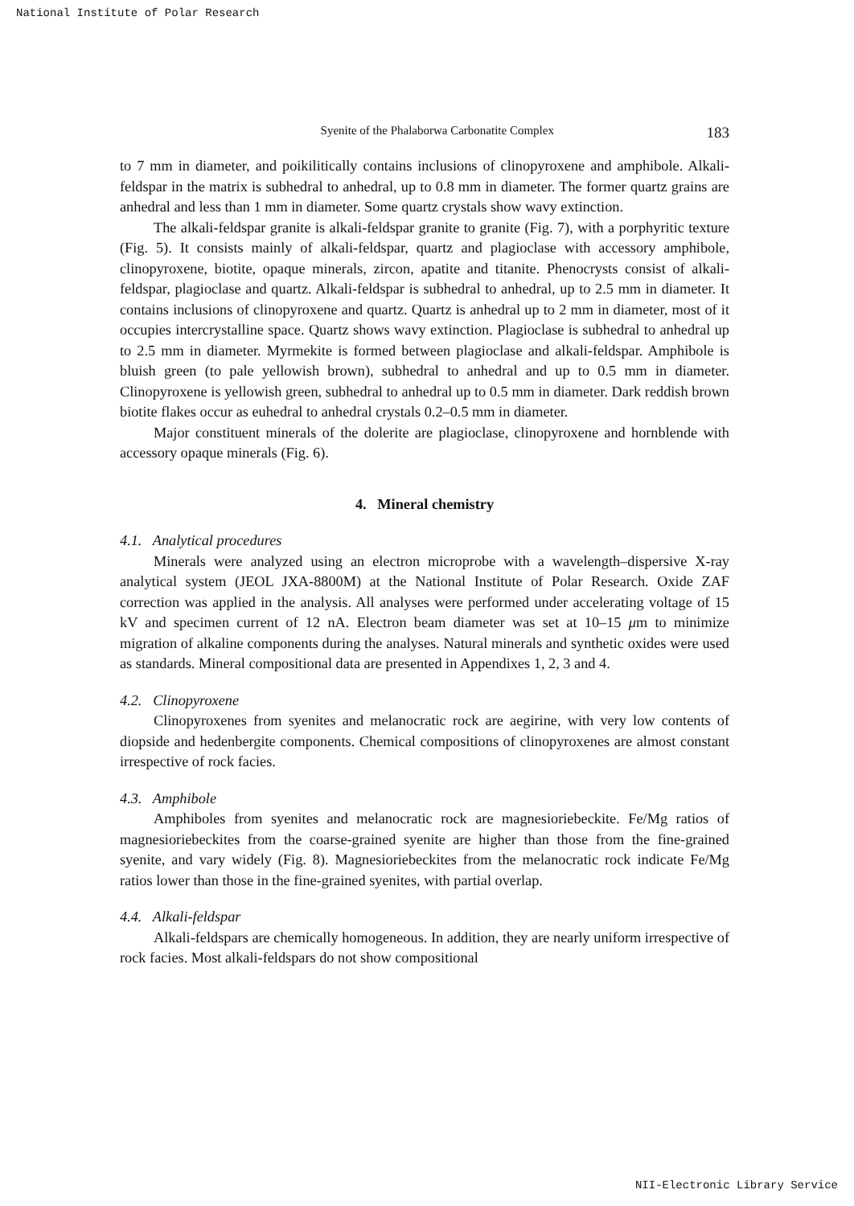National Institute of Polar Research
Syenite of the Phalaborwa Carbonatite Complex 183
to 7 mm in diameter, and poikilitically contains inclusions of clinopyroxene and amphibole. Alkali-feldspar in the matrix is subhedral to anhedral, up to 0.8 mm in diameter. The former quartz grains are anhedral and less than 1 mm in diameter. Some quartz crystals show wavy extinction.
The alkali-feldspar granite is alkali-feldspar granite to granite (Fig. 7), with a porphyritic texture (Fig. 5). It consists mainly of alkali-feldspar, quartz and plagioclase with accessory amphibole, clinopyroxene, biotite, opaque minerals, zircon, apatite and titanite. Phenocrysts consist of alkali-feldspar, plagioclase and quartz. Alkali-feldspar is subhedral to anhedral, up to 2.5 mm in diameter. It contains inclusions of clinopyroxene and quartz. Quartz is anhedral up to 2 mm in diameter, most of it occupies intercrystalline space. Quartz shows wavy extinction. Plagioclase is subhedral to anhedral up to 2.5 mm in diameter. Myrmekite is formed between plagioclase and alkali-feldspar. Amphibole is bluish green (to pale yellowish brown), subhedral to anhedral and up to 0.5 mm in diameter. Clinopyroxene is yellowish green, subhedral to anhedral up to 0.5 mm in diameter. Dark reddish brown biotite flakes occur as euhedral to anhedral crystals 0.2–0.5 mm in diameter.
Major constituent minerals of the dolerite are plagioclase, clinopyroxene and hornblende with accessory opaque minerals (Fig. 6).
4. Mineral chemistry
4.1. Analytical procedures
Minerals were analyzed using an electron microprobe with a wavelength–dispersive X-ray analytical system (JEOL JXA-8800M) at the National Institute of Polar Research. Oxide ZAF correction was applied in the analysis. All analyses were performed under accelerating voltage of 15 kV and specimen current of 12 nA. Electron beam diameter was set at 10–15 μm to minimize migration of alkaline components during the analyses. Natural minerals and synthetic oxides were used as standards. Mineral compositional data are presented in Appendixes 1, 2, 3 and 4.
4.2. Clinopyroxene
Clinopyroxenes from syenites and melanocratic rock are aegirine, with very low contents of diopside and hedenbergite components. Chemical compositions of clinopyroxenes are almost constant irrespective of rock facies.
4.3. Amphibole
Amphiboles from syenites and melanocratic rock are magnesioriebeckite. Fe/Mg ratios of magnesioriebeckites from the coarse-grained syenite are higher than those from the fine-grained syenite, and vary widely (Fig. 8). Magnesioriebeckites from the melanocratic rock indicate Fe/Mg ratios lower than those in the fine-grained syenites, with partial overlap.
4.4. Alkali-feldspar
Alkali-feldspars are chemically homogeneous. In addition, they are nearly uniform irrespective of rock facies. Most alkali-feldspars do not show compositional
NII-Electronic Library Service